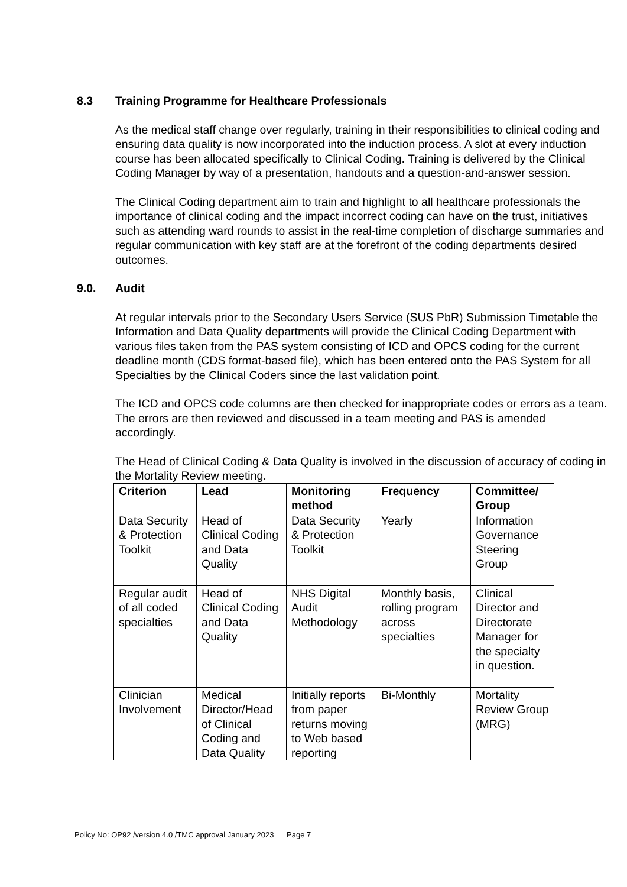8.3 Training Programme for Healthcare Professionals
As the medical staff change over regularly, training in their responsibilities to clinical coding and ensuring data quality is now incorporated into the induction process. A slot at every induction course has been allocated specifically to Clinical Coding. Training is delivered by the Clinical Coding Manager by way of a presentation, handouts and a question-and-answer session.
The Clinical Coding department aim to train and highlight to all healthcare professionals the importance of clinical coding and the impact incorrect coding can have on the trust, initiatives such as attending ward rounds to assist in the real-time completion of discharge summaries and regular communication with key staff are at the forefront of the coding departments desired outcomes.
9.0. Audit
At regular intervals prior to the Secondary Users Service (SUS PbR) Submission Timetable the Information and Data Quality departments will provide the Clinical Coding Department with various files taken from the PAS system consisting of ICD and OPCS coding for the current deadline month (CDS format-based file), which has been entered onto the PAS System for all Specialties by the Clinical Coders since the last validation point.
The ICD and OPCS code columns are then checked for inappropriate codes or errors as a team. The errors are then reviewed and discussed in a team meeting and PAS is amended accordingly.
The Head of Clinical Coding & Data Quality is involved in the discussion of accuracy of coding in the Mortality Review meeting.
| Criterion | Lead | Monitoring method | Frequency | Committee/ Group |
| --- | --- | --- | --- | --- |
| Data Security & Protection Toolkit | Head of Clinical Coding and Data Quality | Data Security & Protection Toolkit | Yearly | Information Governance Steering Group |
| Regular audit of all coded specialties | Head of Clinical Coding and Data Quality | NHS Digital Audit Methodology | Monthly basis, rolling program across specialties | Clinical Director and Directorate Manager for the specialty in question. |
| Clinician Involvement | Medical Director/Head of Clinical Coding and Data Quality | Initially reports from paper returns moving to Web based reporting | Bi-Monthly | Mortality Review Group (MRG) |
Policy No: OP92 /version 4.0 /TMC approval January 2023 Page 7